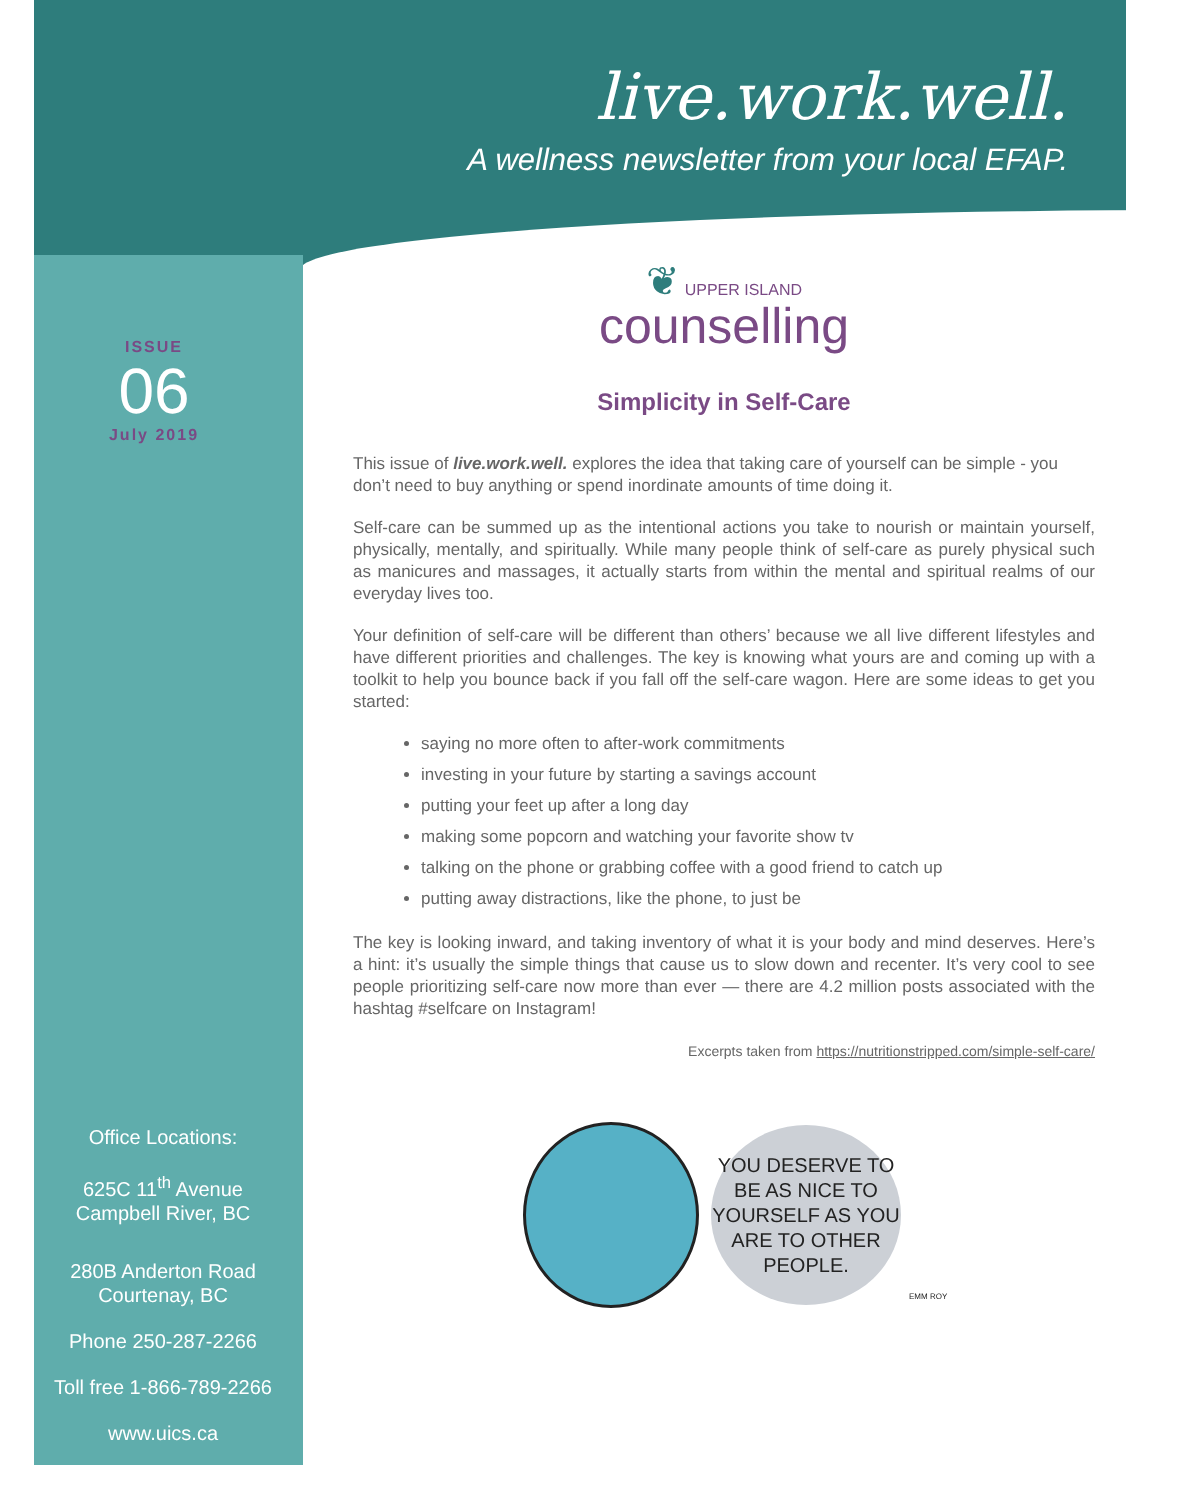live.work.well.
A wellness newsletter from your local EFAP.
ISSUE
06
July 2019
❦ UPPER ISLAND
counselling
Simplicity in Self-Care
This issue of live.work.well. explores the idea that taking care of yourself can be simple - you don’t need to buy anything or spend inordinate amounts of time doing it.
Self-care can be summed up as the intentional actions you take to nourish or maintain yourself, physically, mentally, and spiritually. While many people think of self-care as purely physical such as manicures and massages, it actually starts from within the mental and spiritual realms of our everyday lives too.
Your definition of self-care will be different than others’ because we all live different lifestyles and have different priorities and challenges. The key is knowing what yours are and coming up with a toolkit to help you bounce back if you fall off the self-care wagon. Here are some ideas to get you started:
saying no more often to after-work commitments
investing in your future by starting a savings account
putting your feet up after a long day
making some popcorn and watching your favorite show tv
talking on the phone or grabbing coffee with a good friend to catch up
putting away distractions, like the phone, to just be
The key is looking inward, and taking inventory of what it is your body and mind deserves. Here’s a hint: it’s usually the simple things that cause us to slow down and recenter. It’s very cool to see people prioritizing self-care now more than ever — there are 4.2 million posts associated with the hashtag #selfcare on Instagram!
Excerpts taken from https://nutritionstripped.com/simple-self-care/
YOU DESERVE TO BE AS NICE TO YOURSELF AS YOU ARE TO OTHER PEOPLE.
EMM ROY
Office Locations:
625C 11<sup>th</sup> Avenue
Campbell River, BC
280B Anderton Road
Courtenay, BC
Phone 250-287-2266
Toll free 1-866-789-2266
www.uics.ca